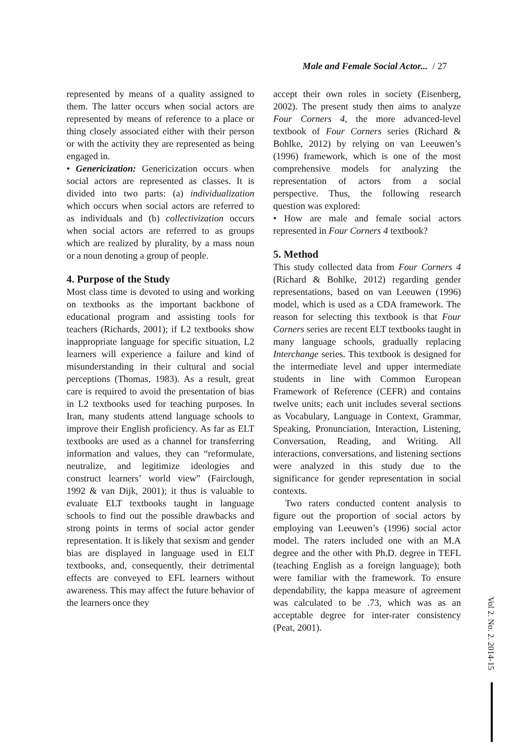Male and Female Social Actor... / 27
represented by means of a quality assigned to them. The latter occurs when social actors are represented by means of reference to a place or thing closely associated either with their person or with the activity they are represented as being engaged in.
• Genericization: Genericization occurs when social actors are represented as classes. It is divided into two parts: (a) individualization which occurs when social actors are referred to as individuals and (b) collectivization occurs when social actors are referred to as groups which are realized by plurality, by a mass noun or a noun denoting a group of people.
4. Purpose of the Study
Most class time is devoted to using and working on textbooks as the important backbone of educational program and assisting tools for teachers (Richards, 2001); if L2 textbooks show inappropriate language for specific situation, L2 learners will experience a failure and kind of misunderstanding in their cultural and social perceptions (Thomas, 1983). As a result, great care is required to avoid the presentation of bias in L2 textbooks used for teaching purposes. In Iran, many students attend language schools to improve their English proficiency. As far as ELT textbooks are used as a channel for transferring information and values, they can “reformulate, neutralize, and legitimize ideologies and construct learners’ world view” (Fairclough, 1992 & van Dijk, 2001); it thus is valuable to evaluate ELT textbooks taught in language schools to find out the possible drawbacks and strong points in terms of social actor gender representation. It is likely that sexism and gender bias are displayed in language used in ELT textbooks, and, consequently, their detrimental effects are conveyed to EFL learners without awareness. This may affect the future behavior of the learners once they
accept their own roles in society (Eisenberg, 2002). The present study then aims to analyze Four Corners 4, the more advanced-level textbook of Four Corners series (Richard & Bohlke, 2012) by relying on van Leeuwen’s (1996) framework, which is one of the most comprehensive models for analyzing the representation of actors from a social perspective. Thus, the following research question was explored:
• How are male and female social actors represented in Four Corners 4 textbook?
5. Method
This study collected data from Four Corners 4 (Richard & Bohlke, 2012) regarding gender representations, based on van Leeuwen (1996) model, which is used as a CDA framework. The reason for selecting this textbook is that Four Corners series are recent ELT textbooks taught in many language schools, gradually replacing Interchange series. This textbook is designed for the intermediate level and upper intermediate students in line with Common European Framework of Reference (CEFR) and contains twelve units; each unit includes several sections as Vocabulary, Language in Context, Grammar, Speaking, Pronunciation, Interaction, Listening, Conversation, Reading, and Writing. All interactions, conversations, and listening sections were analyzed in this study due to the significance for gender representation in social contexts.
Two raters conducted content analysis to figure out the proportion of social actors by employing van Leeuwen’s (1996) social actor model. The raters included one with an M.A degree and the other with Ph.D. degree in TEFL (teaching English as a foreign language); both were familiar with the framework. To ensure dependability, the kappa measure of agreement was calculated to be .73, which was as an acceptable degree for inter-rater consistency (Peat, 2001).
Vol 2. No. 2. 2014-15